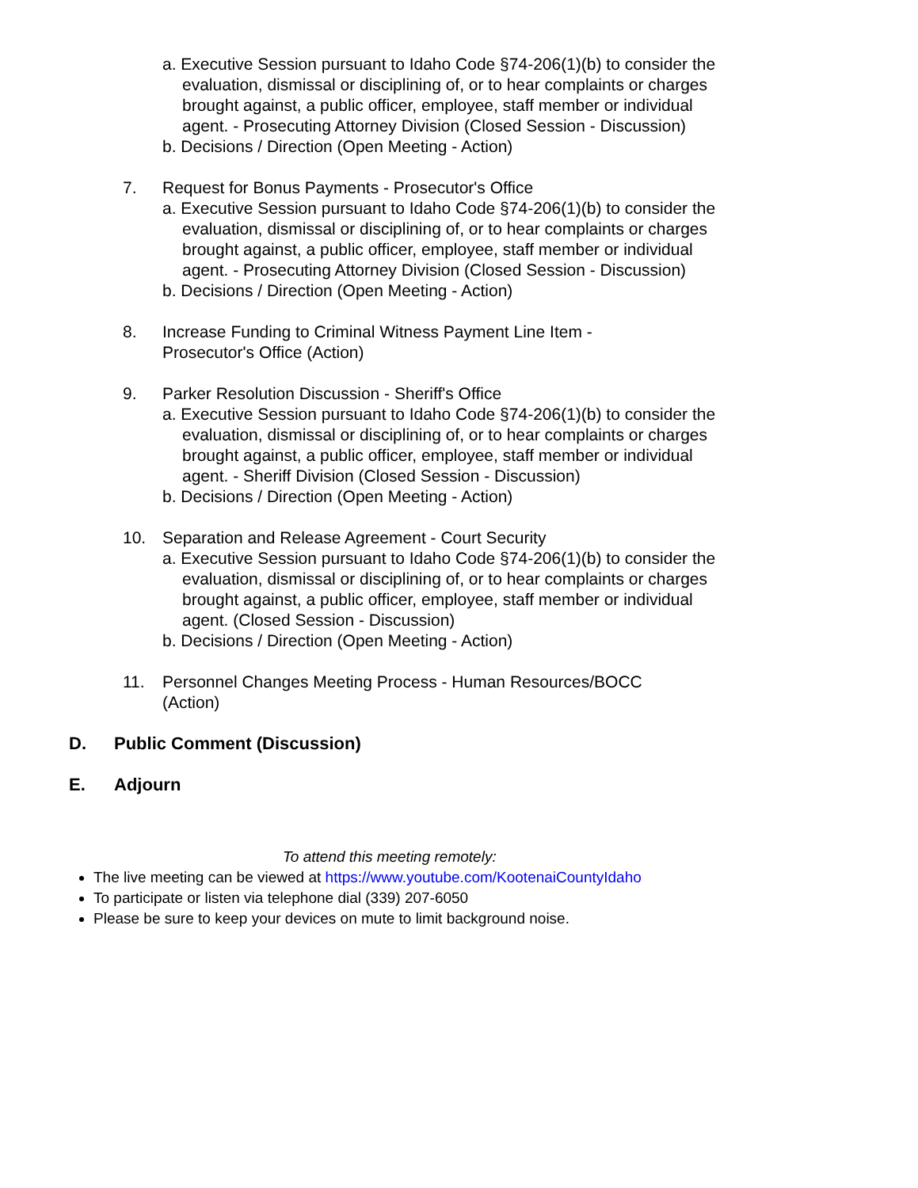a. Executive Session pursuant to Idaho Code §74-206(1)(b) to consider the evaluation, dismissal or disciplining of, or to hear complaints or charges brought against, a public officer, employee, staff member or individual agent. - Prosecuting Attorney Division (Closed Session - Discussion)
b. Decisions / Direction (Open Meeting - Action)
7. Request for Bonus Payments - Prosecutor's Office
a. Executive Session pursuant to Idaho Code §74-206(1)(b) to consider the evaluation, dismissal or disciplining of, or to hear complaints or charges brought against, a public officer, employee, staff member or individual agent. - Prosecuting Attorney Division (Closed Session - Discussion)
b. Decisions / Direction (Open Meeting - Action)
8. Increase Funding to Criminal Witness Payment Line Item - Prosecutor's Office (Action)
9. Parker Resolution Discussion - Sheriff's Office
a. Executive Session pursuant to Idaho Code §74-206(1)(b) to consider the evaluation, dismissal or disciplining of, or to hear complaints or charges brought against, a public officer, employee, staff member or individual agent. - Sheriff Division (Closed Session - Discussion)
b. Decisions / Direction (Open Meeting - Action)
10. Separation and Release Agreement - Court Security
a. Executive Session pursuant to Idaho Code §74-206(1)(b) to consider the evaluation, dismissal or disciplining of, or to hear complaints or charges brought against, a public officer, employee, staff member or individual agent. (Closed Session - Discussion)
b. Decisions / Direction (Open Meeting - Action)
11. Personnel Changes Meeting Process - Human Resources/BOCC (Action)
D. Public Comment (Discussion)
E. Adjourn
To attend this meeting remotely:
The live meeting can be viewed at https://www.youtube.com/KootenaiCountyIdaho
To participate or listen via telephone dial (339) 207-6050
Please be sure to keep your devices on mute to limit background noise.